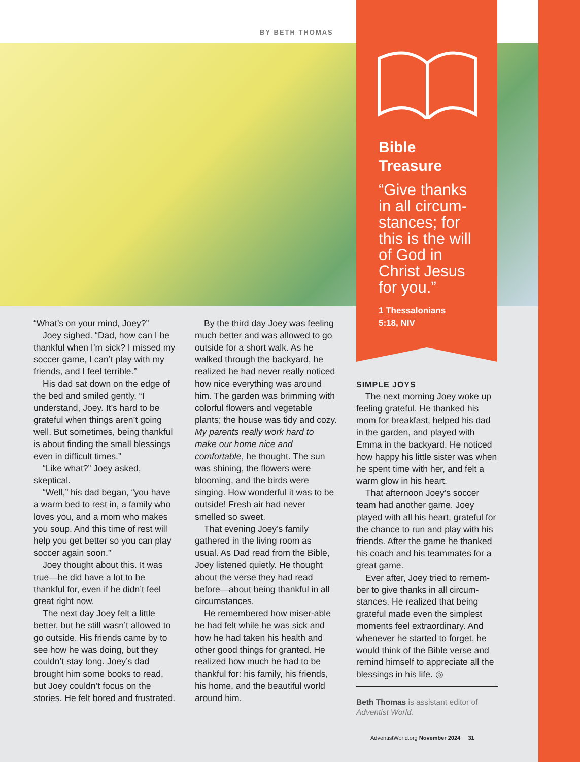BY BETH THOMAS
Bible
Treasure
“Give thanks in all circum-stances; for this is the will of God in Christ Jesus for you.”
1 Thessalonians
5:18, NIV
“What’s on your mind, Joey?”
Joey sighed. “Dad, how can I be thankful when I’m sick? I missed my soccer game, I can’t play with my friends, and I feel terrible.”
His dad sat down on the edge of the bed and smiled gently. “I understand, Joey. It’s hard to be grateful when things aren’t going well. But sometimes, being thankful is about finding the small blessings even in difficult times.”
“Like what?” Joey asked, skeptical.
“Well,” his dad began, “you have a warm bed to rest in, a family who loves you, and a mom who makes you soup. And this time of rest will help you get better so you can play soccer again soon.”
Joey thought about this. It was true—he did have a lot to be thankful for, even if he didn’t feel great right now.
The next day Joey felt a little better, but he still wasn’t allowed to go outside. His friends came by to see how he was doing, but they couldn’t stay long. Joey’s dad brought him some books to read, but Joey couldn’t focus on the stories. He felt bored and frustrated.
By the third day Joey was feeling much better and was allowed to go outside for a short walk. As he walked through the backyard, he realized he had never really noticed how nice everything was around him. The garden was brimming with colorful flowers and vegetable plants; the house was tidy and cozy. My parents really work hard to make our home nice and comfortable, he thought. The sun was shining, the flowers were blooming, and the birds were singing. How wonderful it was to be outside! Fresh air had never smelled so sweet.
That evening Joey’s family gathered in the living room as usual. As Dad read from the Bible, Joey listened quietly. He thought about the verse they had read before—about being thankful in all circumstances.
He remembered how miser-able he had felt while he was sick and how he had taken his health and other good things for granted. He realized how much he had to be thankful for: his family, his friends, his home, and the beautiful world around him.
SIMPLE JOYS
The next morning Joey woke up feeling grateful. He thanked his mom for breakfast, helped his dad in the garden, and played with Emma in the backyard. He noticed how happy his little sister was when he spent time with her, and felt a warm glow in his heart.
That afternoon Joey’s soccer team had another game. Joey played with all his heart, grateful for the chance to run and play with his friends. After the game he thanked his coach and his teammates for a great game.
Ever after, Joey tried to remem-ber to give thanks in all circum-stances. He realized that being grateful made even the simplest moments feel extraordinary. And whenever he started to forget, he would think of the Bible verse and remind himself to appreciate all the blessings in his life. ◎
Beth Thomas is assistant editor of Adventist World.
AdventistWorld.org November 2024 31